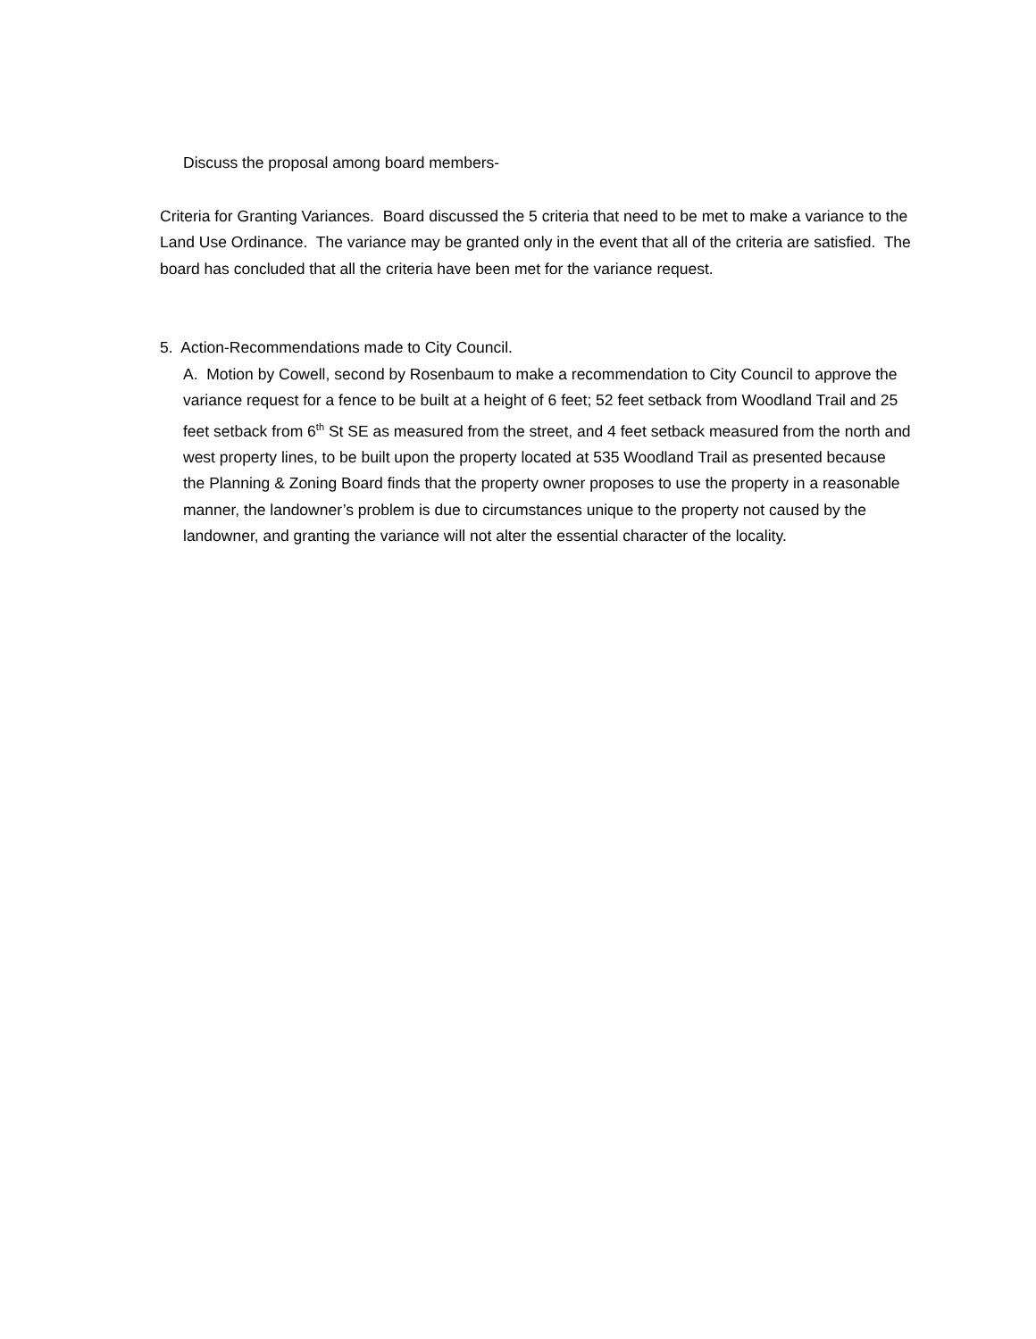Discuss the proposal among board members-
Criteria for Granting Variances. Board discussed the 5 criteria that need to be met to make a variance to the Land Use Ordinance. The variance may be granted only in the event that all of the criteria are satisfied. The board has concluded that all the criteria have been met for the variance request.
5. Action-Recommendations made to City Council.
A. Motion by Cowell, second by Rosenbaum to make a recommendation to City Council to approve the variance request for a fence to be built at a height of 6 feet; 52 feet setback from Woodland Trail and 25 feet setback from 6<sup>th</sup> St SE as measured from the street, and 4 feet setback measured from the north and west property lines, to be built upon the property located at 535 Woodland Trail as presented because the Planning & Zoning Board finds that the property owner proposes to use the property in a reasonable manner, the landowner’s problem is due to circumstances unique to the property not caused by the landowner, and granting the variance will not alter the essential character of the locality.